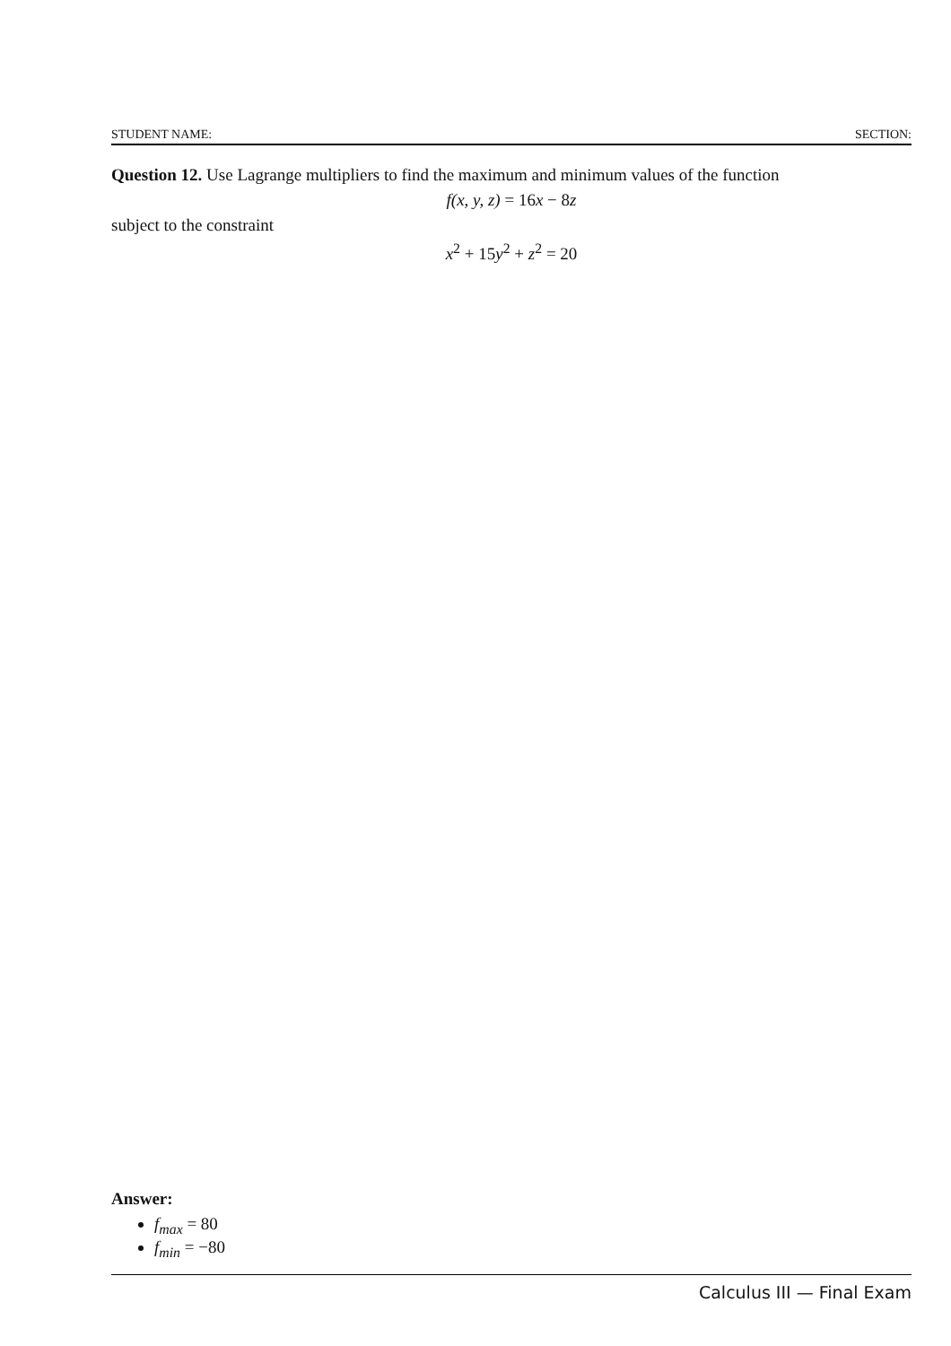STUDENT NAME: SECTION:
Question 12. Use Lagrange multipliers to find the maximum and minimum values of the function
f(x, y, z) = 16x − 8z
subject to the constraint
x<sup>2</sup> + 15y<sup>2</sup> + z<sup>2</sup> = 20
Answer:
f<sub>max</sub> = 80
f<sub>min</sub> = −80
Calculus III — Final Exam